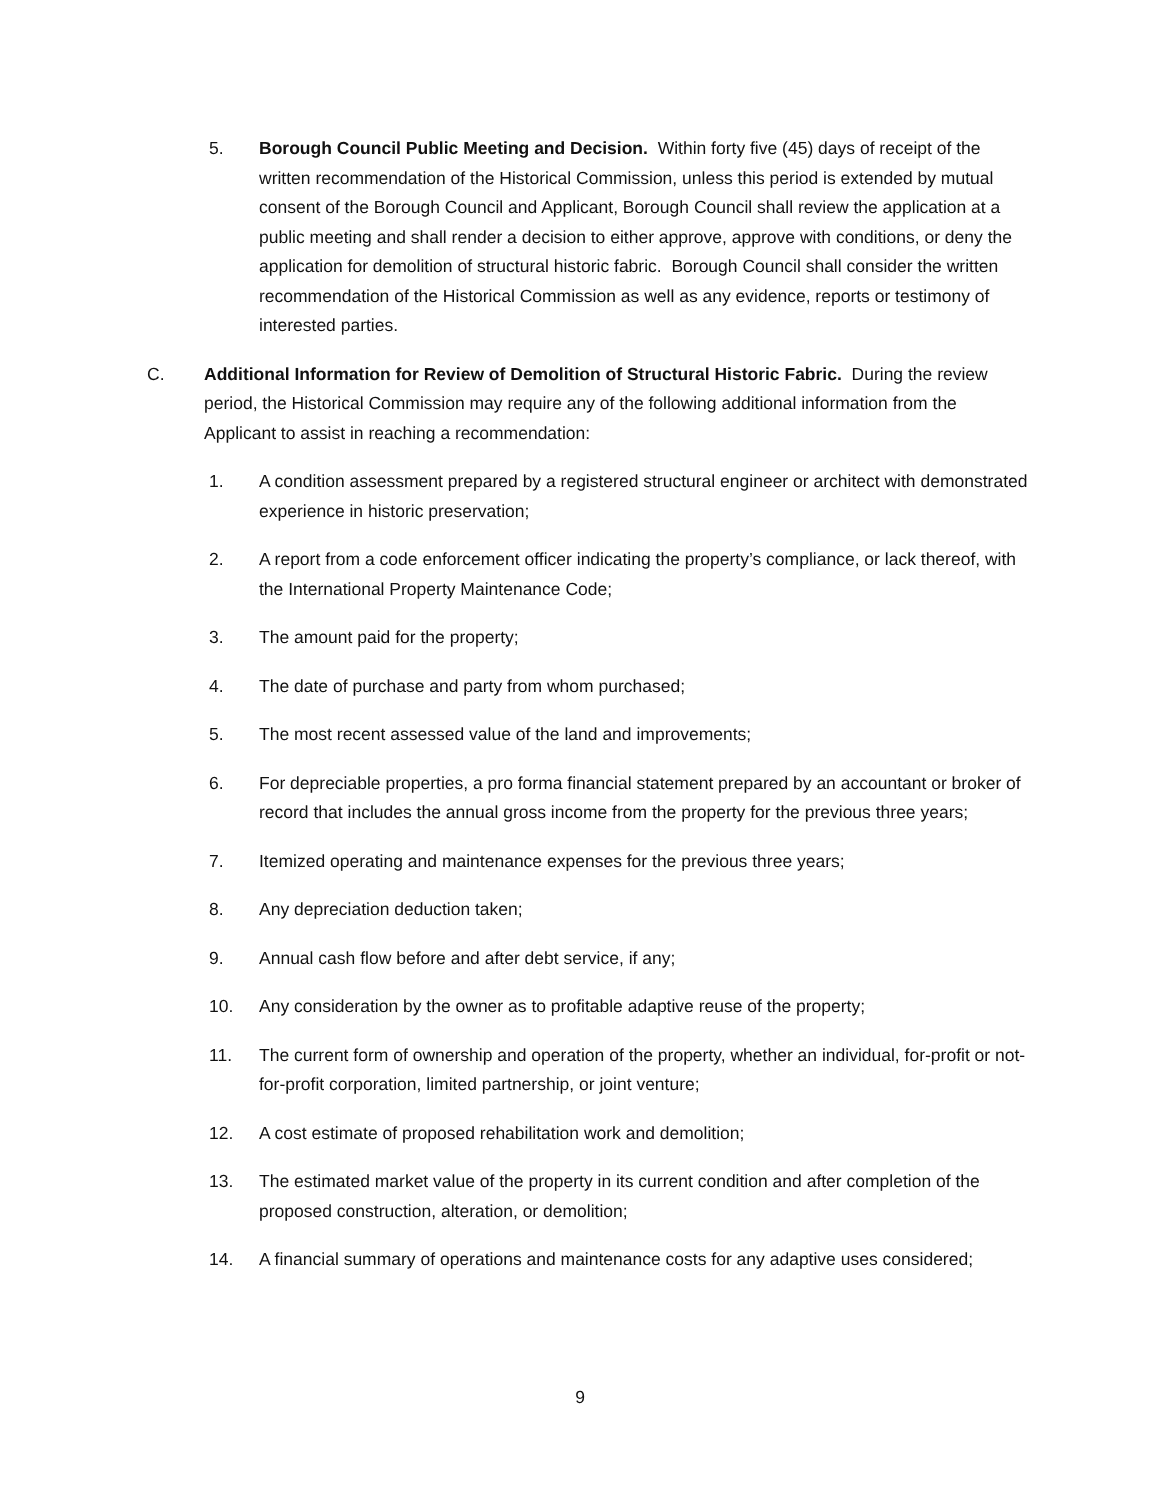5. Borough Council Public Meeting and Decision. Within forty five (45) days of receipt of the written recommendation of the Historical Commission, unless this period is extended by mutual consent of the Borough Council and Applicant, Borough Council shall review the application at a public meeting and shall render a decision to either approve, approve with conditions, or deny the application for demolition of structural historic fabric. Borough Council shall consider the written recommendation of the Historical Commission as well as any evidence, reports or testimony of interested parties.
C. Additional Information for Review of Demolition of Structural Historic Fabric. During the review period, the Historical Commission may require any of the following additional information from the Applicant to assist in reaching a recommendation:
1. A condition assessment prepared by a registered structural engineer or architect with demonstrated experience in historic preservation;
2. A report from a code enforcement officer indicating the property’s compliance, or lack thereof, with the International Property Maintenance Code;
3. The amount paid for the property;
4. The date of purchase and party from whom purchased;
5. The most recent assessed value of the land and improvements;
6. For depreciable properties, a pro forma financial statement prepared by an accountant or broker of record that includes the annual gross income from the property for the previous three years;
7. Itemized operating and maintenance expenses for the previous three years;
8. Any depreciation deduction taken;
9. Annual cash flow before and after debt service, if any;
10. Any consideration by the owner as to profitable adaptive reuse of the property;
11. The current form of ownership and operation of the property, whether an individual, for-profit or not-for-profit corporation, limited partnership, or joint venture;
12. A cost estimate of proposed rehabilitation work and demolition;
13. The estimated market value of the property in its current condition and after completion of the proposed construction, alteration, or demolition;
14. A financial summary of operations and maintenance costs for any adaptive uses considered;
9